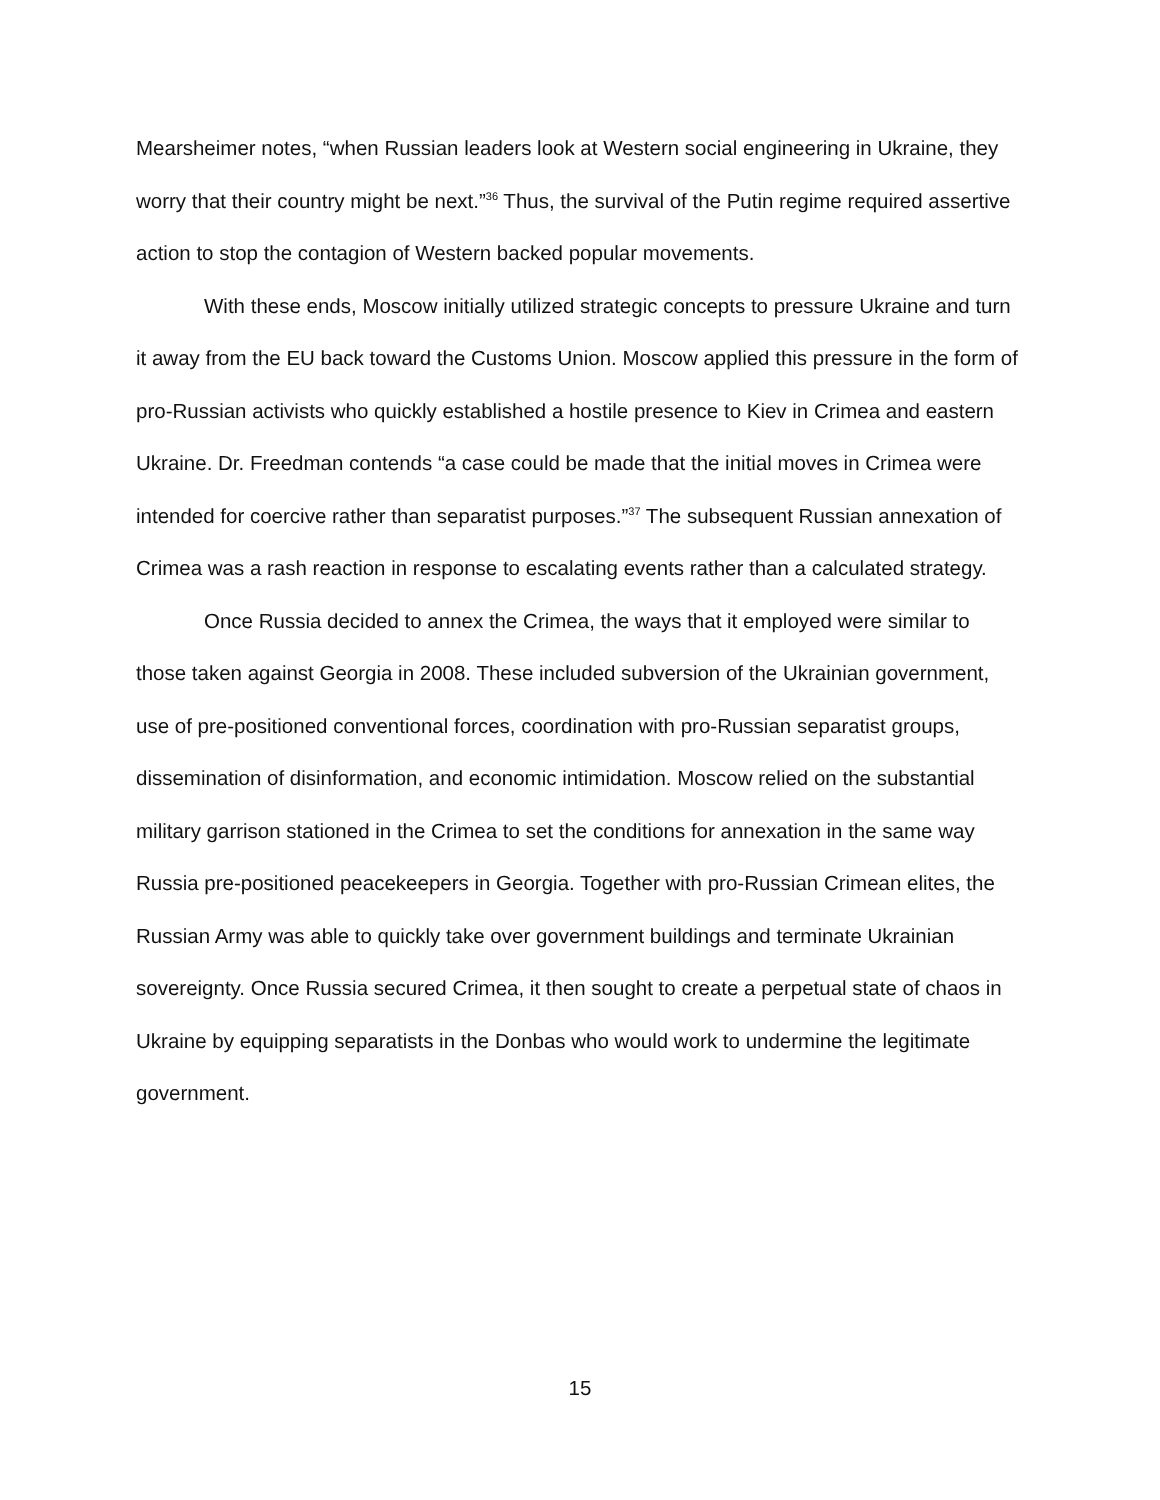Mearsheimer notes, “when Russian leaders look at Western social engineering in Ukraine, they worry that their country might be next.”<sup>36</sup> Thus, the survival of the Putin regime required assertive action to stop the contagion of Western backed popular movements.
With these ends, Moscow initially utilized strategic concepts to pressure Ukraine and turn it away from the EU back toward the Customs Union. Moscow applied this pressure in the form of pro-Russian activists who quickly established a hostile presence to Kiev in Crimea and eastern Ukraine. Dr. Freedman contends “a case could be made that the initial moves in Crimea were intended for coercive rather than separatist purposes.”<sup>37</sup> The subsequent Russian annexation of Crimea was a rash reaction in response to escalating events rather than a calculated strategy.
Once Russia decided to annex the Crimea, the ways that it employed were similar to those taken against Georgia in 2008. These included subversion of the Ukrainian government, use of pre-positioned conventional forces, coordination with pro-Russian separatist groups, dissemination of disinformation, and economic intimidation. Moscow relied on the substantial military garrison stationed in the Crimea to set the conditions for annexation in the same way Russia pre-positioned peacekeepers in Georgia. Together with pro-Russian Crimean elites, the Russian Army was able to quickly take over government buildings and terminate Ukrainian sovereignty. Once Russia secured Crimea, it then sought to create a perpetual state of chaos in Ukraine by equipping separatists in the Donbas who would work to undermine the legitimate government.
15